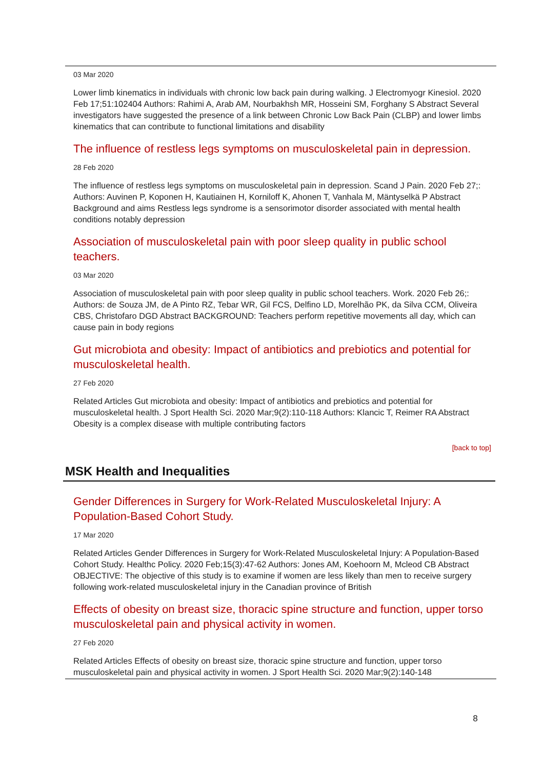03 Mar 2020
Lower limb kinematics in individuals with chronic low back pain during walking. J Electromyogr Kinesiol. 2020 Feb 17;51:102404 Authors: Rahimi A, Arab AM, Nourbakhsh MR, Hosseini SM, Forghany S Abstract Several investigators have suggested the presence of a link between Chronic Low Back Pain (CLBP) and lower limbs kinematics that can contribute to functional limitations and disability
The influence of restless legs symptoms on musculoskeletal pain in depression.
28 Feb 2020
The influence of restless legs symptoms on musculoskeletal pain in depression. Scand J Pain. 2020 Feb 27;: Authors: Auvinen P, Koponen H, Kautiainen H, Korniloff K, Ahonen T, Vanhala M, Mäntyselkä P Abstract Background and aims Restless legs syndrome is a sensorimotor disorder associated with mental health conditions notably depression
Association of musculoskeletal pain with poor sleep quality in public school teachers.
03 Mar 2020
Association of musculoskeletal pain with poor sleep quality in public school teachers. Work. 2020 Feb 26;: Authors: de Souza JM, de A Pinto RZ, Tebar WR, Gil FCS, Delfino LD, Morelhão PK, da Silva CCM, Oliveira CBS, Christofaro DGD Abstract BACKGROUND: Teachers perform repetitive movements all day, which can cause pain in body regions
Gut microbiota and obesity: Impact of antibiotics and prebiotics and potential for musculoskeletal health.
27 Feb 2020
Related Articles Gut microbiota and obesity: Impact of antibiotics and prebiotics and potential for musculoskeletal health. J Sport Health Sci. 2020 Mar;9(2):110-118 Authors: Klancic T, Reimer RA Abstract Obesity is a complex disease with multiple contributing factors
[back to top]
MSK Health and Inequalities
Gender Differences in Surgery for Work-Related Musculoskeletal Injury: A Population-Based Cohort Study.
17 Mar 2020
Related Articles Gender Differences in Surgery for Work-Related Musculoskeletal Injury: A Population-Based Cohort Study. Healthc Policy. 2020 Feb;15(3):47-62 Authors: Jones AM, Koehoorn M, Mcleod CB Abstract OBJECTIVE: The objective of this study is to examine if women are less likely than men to receive surgery following work-related musculoskeletal injury in the Canadian province of British
Effects of obesity on breast size, thoracic spine structure and function, upper torso musculoskeletal pain and physical activity in women.
27 Feb 2020
Related Articles Effects of obesity on breast size, thoracic spine structure and function, upper torso musculoskeletal pain and physical activity in women. J Sport Health Sci. 2020 Mar;9(2):140-148
8